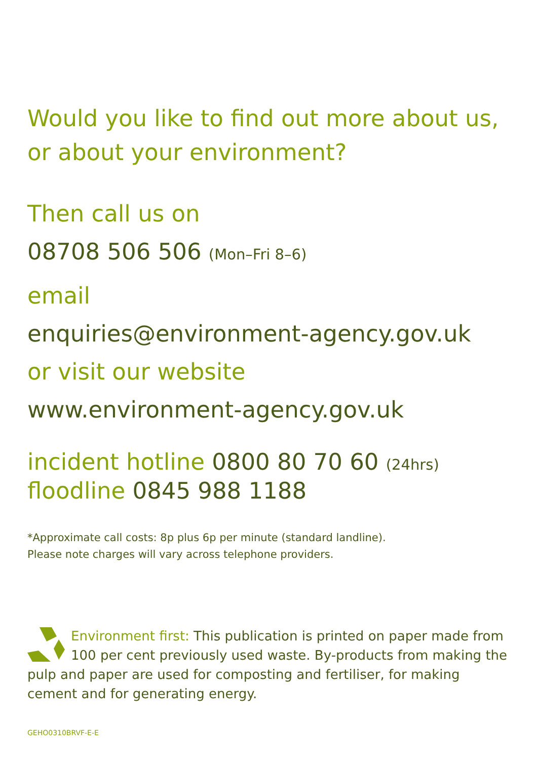Would you like to find out more about us,
or about your environment?
Then call us on
08708 506 506 (Mon–Fri 8–6)
email
enquiries@environment-agency.gov.uk
or visit our website
www.environment-agency.gov.uk
incident hotline 0800 80 70 60 (24hrs)
floodline 0845 988 1188
*Approximate call costs: 8p plus 6p per minute (standard landline).
Please note charges will vary across telephone providers.
Environment first: This publication is printed on paper made from 100 per cent previously used waste. By-products from making the pulp and paper are used for composting and fertiliser, for making cement and for generating energy.
GEHO0310BRVF-E-E